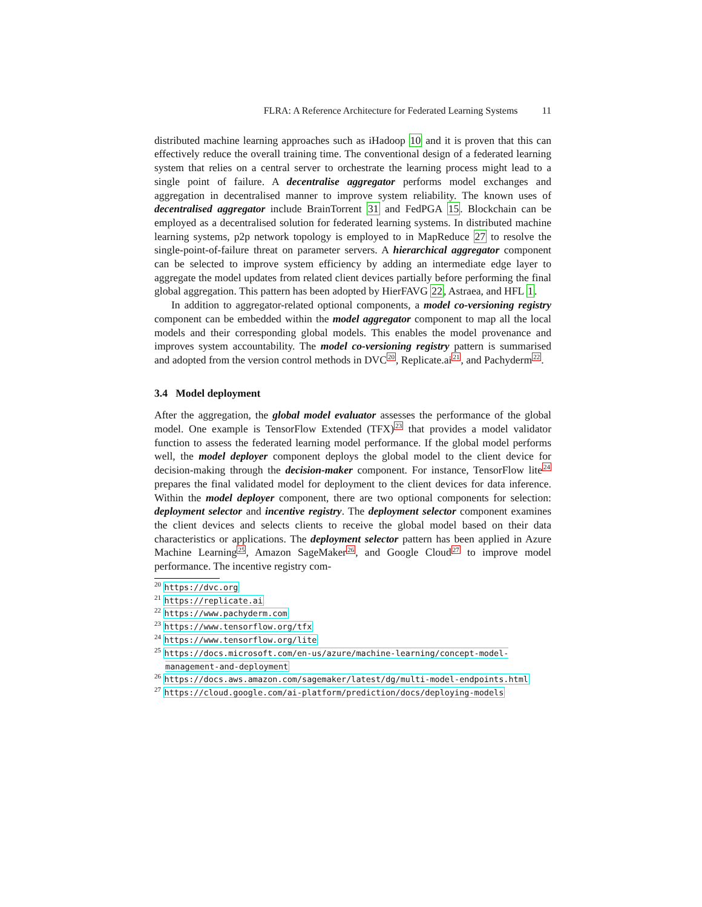FLRA: A Reference Architecture for Federated Learning Systems 11
distributed machine learning approaches such as iHadoop 10 and it is proven that this can effectively reduce the overall training time. The conventional design of a federated learning system that relies on a central server to orchestrate the learning process might lead to a single point of failure. A decentralise aggregator performs model exchanges and aggregation in decentralised manner to improve system reliability. The known uses of decentralised aggregator include BrainTorrent 31 and FedPGA 15. Blockchain can be employed as a decentralised solution for federated learning systems. In distributed machine learning systems, p2p network topology is employed to in MapReduce 27 to resolve the single-point-of-failure threat on parameter servers. A hierarchical aggregator component can be selected to improve system efficiency by adding an intermediate edge layer to aggregate the model updates from related client devices partially before performing the final global aggregation. This pattern has been adopted by HierFAVG 22, Astraea, and HFL 1.
In addition to aggregator-related optional components, a model co-versioning registry component can be embedded within the model aggregator component to map all the local models and their corresponding global models. This enables the model provenance and improves system accountability. The model co-versioning registry pattern is summarised and adopted from the version control methods in DVC<sup>20</sup>, Replicate.ai<sup>21</sup>, and Pachyderm<sup>22</sup>.
3.4 Model deployment
After the aggregation, the global model evaluator assesses the performance of the global model. One example is TensorFlow Extended (TFX)<sup>23</sup> that provides a model validator function to assess the federated learning model performance. If the global model performs well, the model deployer component deploys the global model to the client device for decision-making through the decision-maker component. For instance, TensorFlow lite<sup>24</sup> prepares the final validated model for deployment to the client devices for data inference. Within the model deployer component, there are two optional components for selection: deployment selector and incentive registry. The deployment selector component examines the client devices and selects clients to receive the global model based on their data characteristics or applications. The deployment selector pattern has been applied in Azure Machine Learning<sup>25</sup>, Amazon SageMaker<sup>26</sup>, and Google Cloud<sup>27</sup> to improve model performance. The incentive registry com-
<sup>20</sup> https://dvc.org
<sup>21</sup> https://replicate.ai
<sup>22</sup> https://www.pachyderm.com
<sup>23</sup> https://www.tensorflow.org/tfx
<sup>24</sup> https://www.tensorflow.org/lite
<sup>25</sup> https://docs.microsoft.com/en-us/azure/machine-learning/concept-model-management-and-deployment
<sup>26</sup> https://docs.aws.amazon.com/sagemaker/latest/dg/multi-model-endpoints.html
<sup>27</sup> https://cloud.google.com/ai-platform/prediction/docs/deploying-models